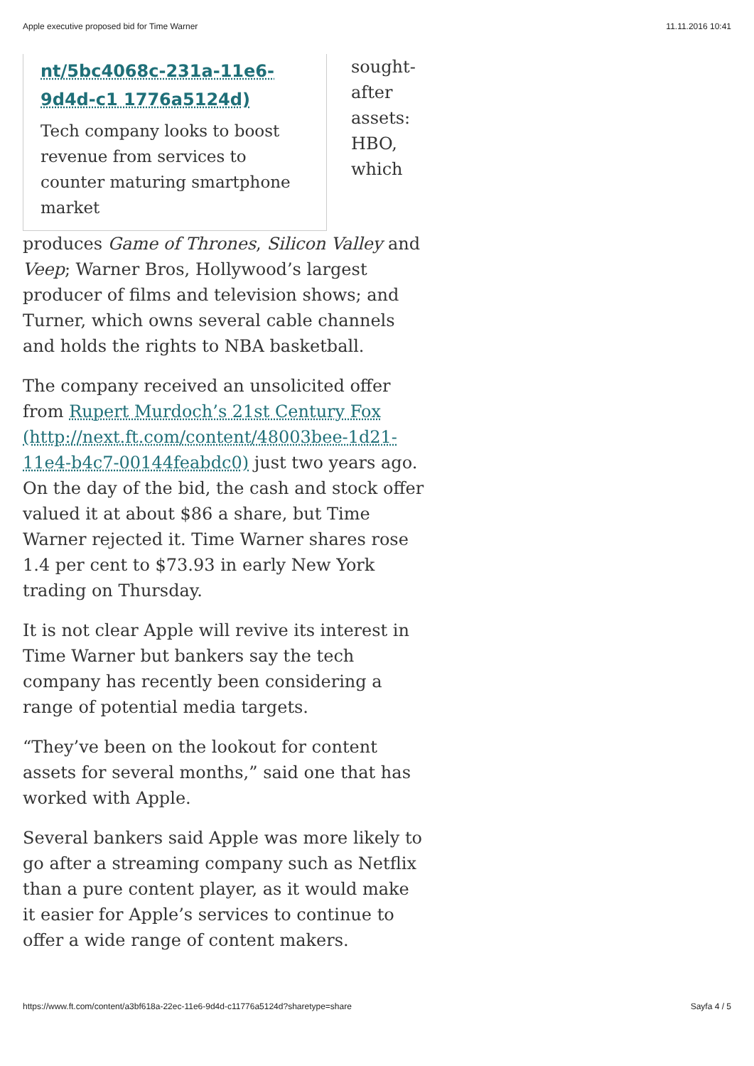Apple executive proposed bid for Time Warner 11.11.2016 10:41
nt/5bc4068c-231a-11e6-9d4d-c1 1776a5124d)
Tech company looks to boost revenue from services to counter maturing smartphone market
sought-after assets: HBO, which produces Game of Thrones, Silicon Valley and Veep; Warner Bros, Hollywood’s largest producer of films and television shows; and Turner, which owns several cable channels and holds the rights to NBA basketball.
The company received an unsolicited offer from Rupert Murdoch’s 21st Century Fox (http://next.ft.com/content/48003bee-1d21-11e4-b4c7-00144feabdc0) just two years ago. On the day of the bid, the cash and stock offer valued it at about $86 a share, but Time Warner rejected it. Time Warner shares rose 1.4 per cent to $73.93 in early New York trading on Thursday.
It is not clear Apple will revive its interest in Time Warner but bankers say the tech company has recently been considering a range of potential media targets.
“They’ve been on the lookout for content assets for several months,” said one that has worked with Apple.
Several bankers said Apple was more likely to go after a streaming company such as Netflix than a pure content player, as it would make it easier for Apple’s services to continue to offer a wide range of content makers.
https://www.ft.com/content/a3bf618a-22ec-11e6-9d4d-c11776a5124d?sharetype=share Sayfa 4 / 5